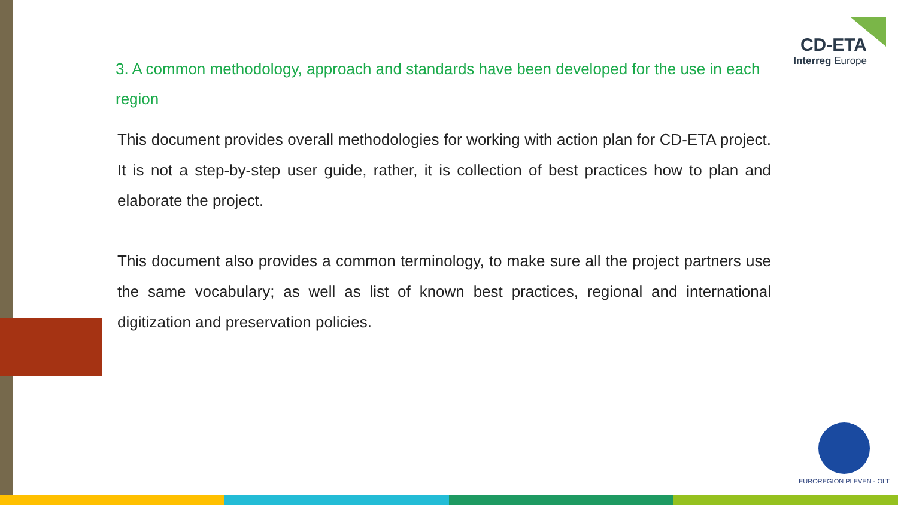CD-ETA
Interreg Europe
3. A common methodology, approach and standards have been developed for the use in each region
This document provides overall methodologies for working with action plan for CD-ETA project. It is not a step-by-step user guide, rather, it is collection of best practices how to plan and elaborate the project.
This document also provides a common terminology, to make sure all the project partners use the same vocabulary; as well as list of known best practices, regional and international digitization and preservation policies.
EUROREGION PLEVEN - OLT